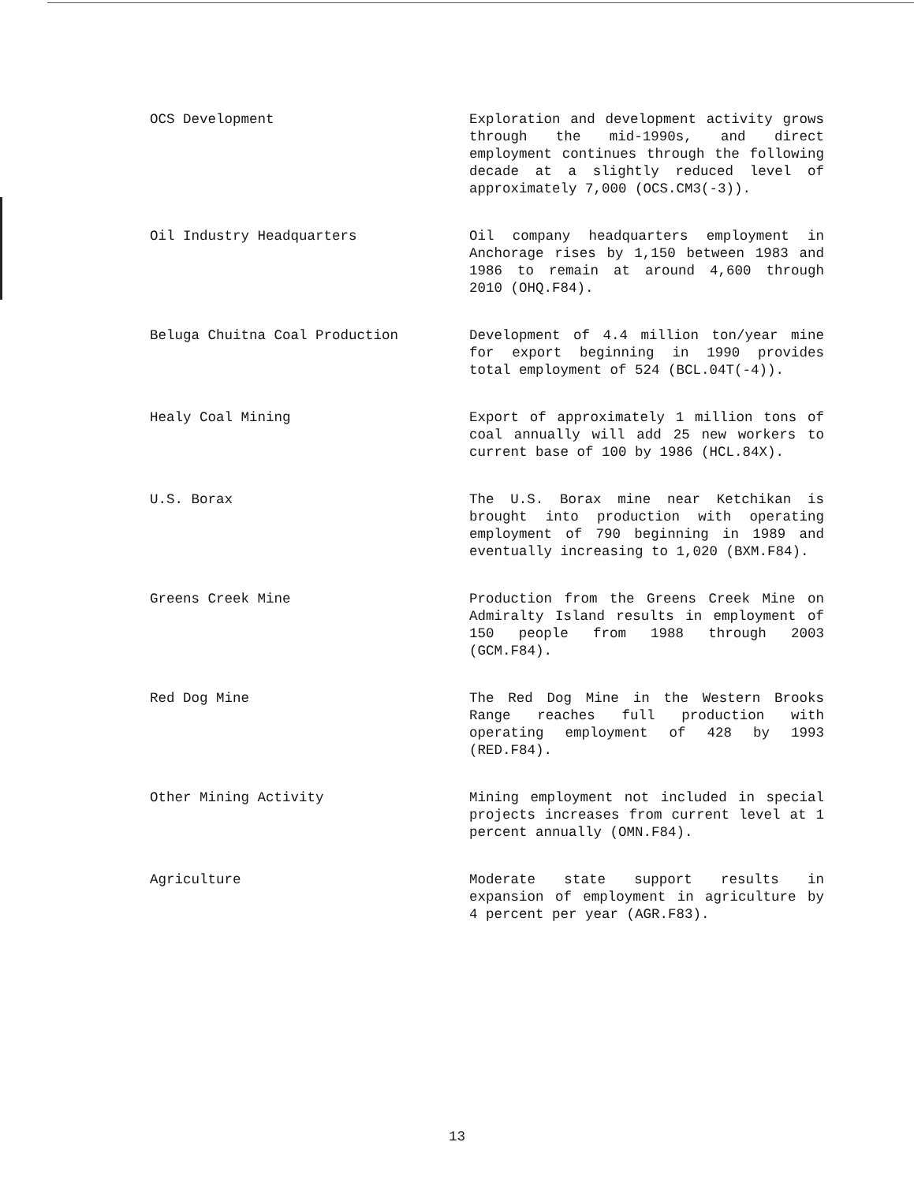OCS Development Exploration and development activity grows through the mid-1990s, and direct employment continues through the following decade at a slightly reduced level of approximately 7,000 (OCS.CM3(-3)).
Oil Industry Headquarters Oil company headquarters employment in Anchorage rises by 1,150 between 1983 and 1986 to remain at around 4,600 through 2010 (OHQ.F84).
Beluga Chuitna Coal Production Development of 4.4 million ton/year mine for export beginning in 1990 provides total employment of 524 (BCL.04T(-4)).
Healy Coal Mining Export of approximately 1 million tons of coal annually will add 25 new workers to current base of 100 by 1986 (HCL.84X).
U.S. Borax The U.S. Borax mine near Ketchikan is brought into production with operating employment of 790 beginning in 1989 and eventually increasing to 1,020 (BXM.F84).
Greens Creek Mine Production from the Greens Creek Mine on Admiralty Island results in employment of 150 people from 1988 through 2003 (GCM.F84).
Red Dog Mine The Red Dog Mine in the Western Brooks Range reaches full production with operating employment of 428 by 1993 (RED.F84).
Other Mining Activity Mining employment not included in special projects increases from current level at 1 percent annually (OMN.F84).
Agriculture Moderate state support results in expansion of employment in agriculture by 4 percent per year (AGR.F83).
13